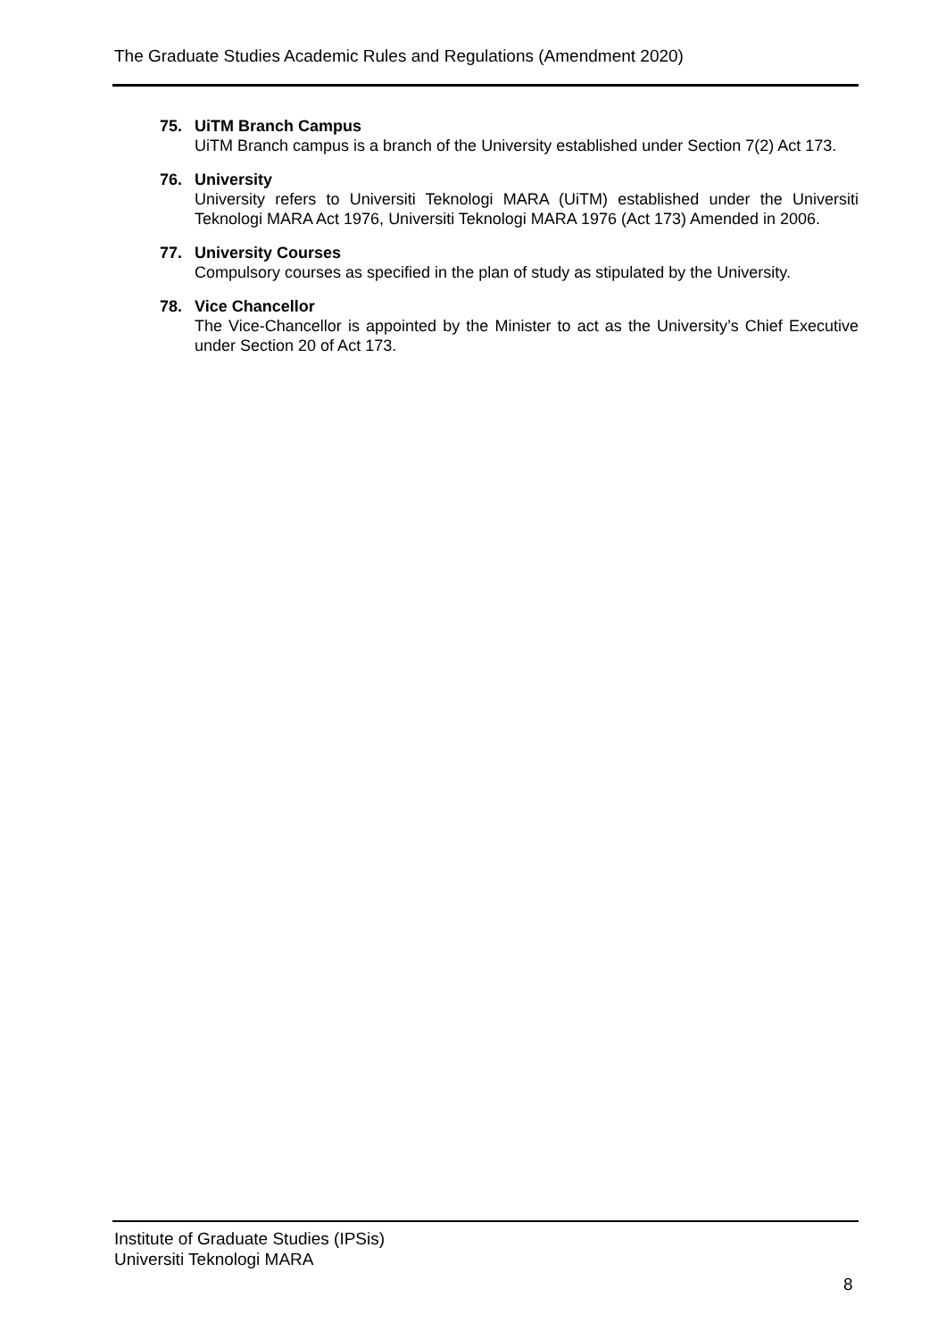The Graduate Studies Academic Rules and Regulations (Amendment 2020)
75. UiTM Branch Campus
UiTM Branch campus is a branch of the University established under Section 7(2) Act 173.
76. University
University refers to Universiti Teknologi MARA (UiTM) established under the Universiti Teknologi MARA Act 1976, Universiti Teknologi MARA 1976 (Act 173) Amended in 2006.
77. University Courses
Compulsory courses as specified in the plan of study as stipulated by the University.
78. Vice Chancellor
The Vice-Chancellor is appointed by the Minister to act as the University’s Chief Executive under Section 20 of Act 173.
Institute of Graduate Studies (IPSis)
Universiti Teknologi MARA
8